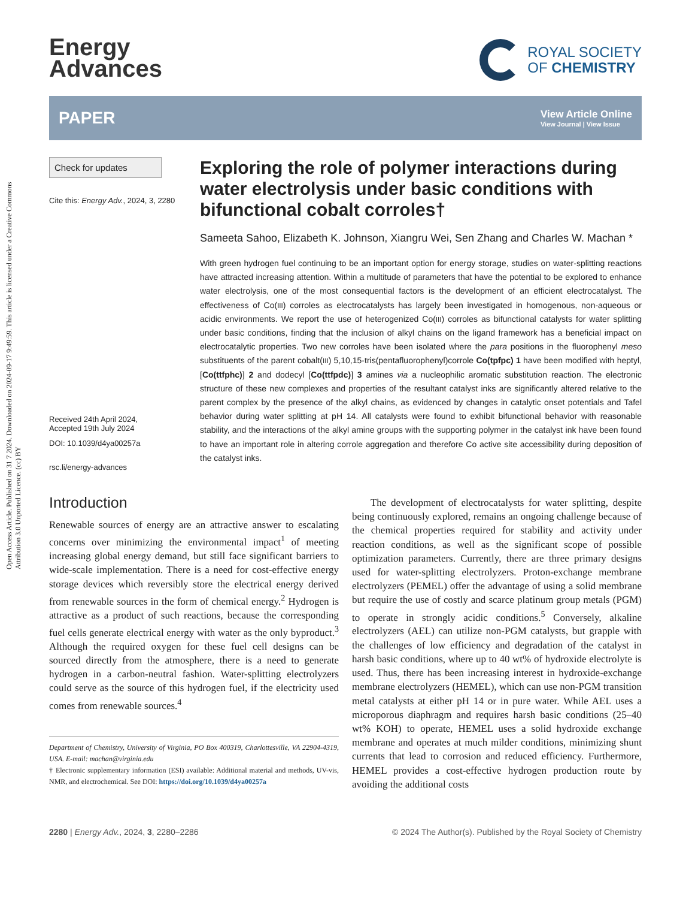Open Access Article. Published on 31 7 2024. Downloaded on 2024-09-17 9:49:59. This article is licensed under a Creative Commons Attribution 3.0 Unported Licence. (cc) BY
Energy
Advances
ROYAL SOCIETY
OF CHEMISTRY
PAPER
View Article Online
View Journal | View Issue
Check for updates
Cite this: Energy Adv., 2024, 3, 2280
Received 24th April 2024,
Accepted 19th July 2024
DOI: 10.1039/d4ya00257a
rsc.li/energy-advances
Exploring the role of polymer interactions during water electrolysis under basic conditions with bifunctional cobalt corroles†
Sameeta Sahoo, Elizabeth K. Johnson, Xiangru Wei, Sen Zhang and Charles W. Machan *
With green hydrogen fuel continuing to be an important option for energy storage, studies on water-splitting reactions have attracted increasing attention. Within a multitude of parameters that have the potential to be explored to enhance water electrolysis, one of the most consequential factors is the development of an efficient electrocatalyst. The effectiveness of Co(III) corroles as electrocatalysts has largely been investigated in homogenous, non-aqueous or acidic environments. We report the use of heterogenized Co(III) corroles as bifunctional catalysts for water splitting under basic conditions, finding that the inclusion of alkyl chains on the ligand framework has a beneficial impact on electrocatalytic properties. Two new corroles have been isolated where the para positions in the fluorophenyl meso substituents of the parent cobalt(III) 5,10,15-tris(pentafluorophenyl)corrole Co(tpfpc) 1 have been modified with heptyl, [Co(ttfphc)] 2 and dodecyl [Co(ttfpdc)] 3 amines via a nucleophilic aromatic substitution reaction. The electronic structure of these new complexes and properties of the resultant catalyst inks are significantly altered relative to the parent complex by the presence of the alkyl chains, as evidenced by changes in catalytic onset potentials and Tafel behavior during water splitting at pH 14. All catalysts were found to exhibit bifunctional behavior with reasonable stability, and the interactions of the alkyl amine groups with the supporting polymer in the catalyst ink have been found to have an important role in altering corrole aggregation and therefore Co active site accessibility during deposition of the catalyst inks.
Introduction
Renewable sources of energy are an attractive answer to escalating concerns over minimizing the environmental impact<sup>1</sup> of meeting increasing global energy demand, but still face significant barriers to wide-scale implementation. There is a need for cost-effective energy storage devices which reversibly store the electrical energy derived from renewable sources in the form of chemical energy.<sup>2</sup> Hydrogen is attractive as a product of such reactions, because the corresponding fuel cells generate electrical energy with water as the only byproduct.<sup>3</sup> Although the required oxygen for these fuel cell designs can be sourced directly from the atmosphere, there is a need to generate hydrogen in a carbon-neutral fashion. Water-splitting electrolyzers could serve as the source of this hydrogen fuel, if the electricity used comes from renewable sources.<sup>4</sup>
Department of Chemistry, University of Virginia, PO Box 400319, Charlottesville, VA 22904-4319, USA. E-mail: machan@virginia.edu
† Electronic supplementary information (ESI) available: Additional material and methods, UV-vis, NMR, and electrochemical. See DOI: https://doi.org/10.1039/d4ya00257a
The development of electrocatalysts for water splitting, despite being continuously explored, remains an ongoing challenge because of the chemical properties required for stability and activity under reaction conditions, as well as the significant scope of possible optimization parameters. Currently, there are three primary designs used for water-splitting electrolyzers. Proton-exchange membrane electrolyzers (PEMEL) offer the advantage of using a solid membrane but require the use of costly and scarce platinum group metals (PGM) to operate in strongly acidic conditions.<sup>5</sup> Conversely, alkaline electrolyzers (AEL) can utilize non-PGM catalysts, but grapple with the challenges of low efficiency and degradation of the catalyst in harsh basic conditions, where up to 40 wt% of hydroxide electrolyte is used. Thus, there has been increasing interest in hydroxide-exchange membrane electrolyzers (HEMEL), which can use non-PGM transition metal catalysts at either pH 14 or in pure water. While AEL uses a microporous diaphragm and requires harsh basic conditions (25–40 wt% KOH) to operate, HEMEL uses a solid hydroxide exchange membrane and operates at much milder conditions, minimizing shunt currents that lead to corrosion and reduced efficiency. Furthermore, HEMEL provides a cost-effective hydrogen production route by avoiding the additional costs
2280 | Energy Adv., 2024, 3, 2280–2286 © 2024 The Author(s). Published by the Royal Society of Chemistry